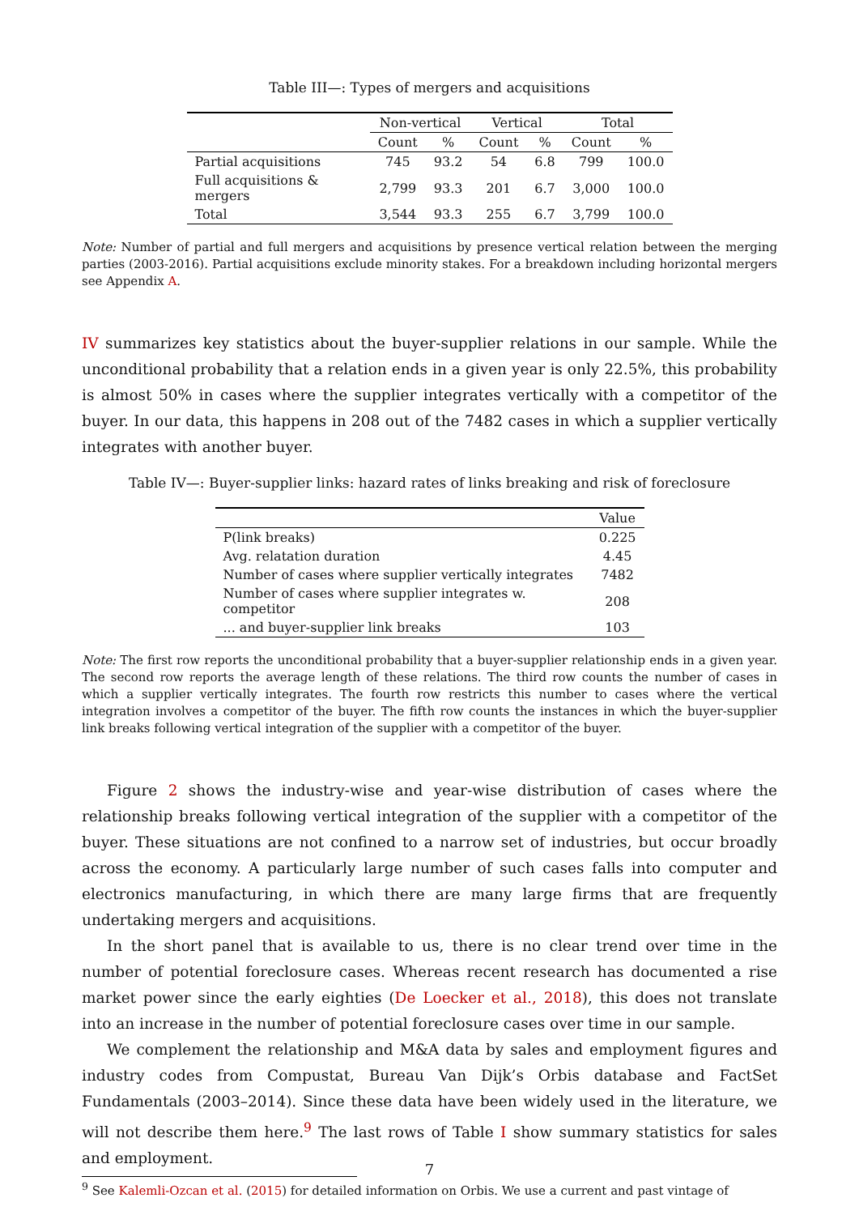Table III—: Types of mergers and acquisitions
| | Non-vertical | | Vertical | | Total | |
| --- | --- | --- | --- | --- | --- | --- |
| | Count | % | Count | % | Count | % |
| Partial acquisitions | 745 | 93.2 | 54 | 6.8 | 799 | 100.0 |
| Full acquisitions & mergers | 2,799 | 93.3 | 201 | 6.7 | 3,000 | 100.0 |
| Total | 3,544 | 93.3 | 255 | 6.7 | 3,799 | 100.0 |
Note: Number of partial and full mergers and acquisitions by presence vertical relation between the merging parties (2003-2016). Partial acquisitions exclude minority stakes. For a breakdown including horizontal mergers see Appendix A.
IV summarizes key statistics about the buyer-supplier relations in our sample. While the unconditional probability that a relation ends in a given year is only 22.5%, this probability is almost 50% in cases where the supplier integrates vertically with a competitor of the buyer. In our data, this happens in 208 out of the 7482 cases in which a supplier vertically integrates with another buyer.
Table IV—: Buyer-supplier links: hazard rates of links breaking and risk of foreclosure
| | Value |
| --- | --- |
| P(link breaks) | 0.225 |
| Avg. relatation duration | 4.45 |
| Number of cases where supplier vertically integrates | 7482 |
| Number of cases where supplier integrates w. competitor | 208 |
| ... and buyer-supplier link breaks | 103 |
Note: The first row reports the unconditional probability that a buyer-supplier relationship ends in a given year. The second row reports the average length of these relations. The third row counts the number of cases in which a supplier vertically integrates. The fourth row restricts this number to cases where the vertical integration involves a competitor of the buyer. The fifth row counts the instances in which the buyer-supplier link breaks following vertical integration of the supplier with a competitor of the buyer.
Figure 2 shows the industry-wise and year-wise distribution of cases where the relationship breaks following vertical integration of the supplier with a competitor of the buyer. These situations are not confined to a narrow set of industries, but occur broadly across the economy. A particularly large number of such cases falls into computer and electronics manufacturing, in which there are many large firms that are frequently undertaking mergers and acquisitions.
In the short panel that is available to us, there is no clear trend over time in the number of potential foreclosure cases. Whereas recent research has documented a rise market power since the early eighties (De Loecker et al., 2018), this does not translate into an increase in the number of potential foreclosure cases over time in our sample.
We complement the relationship and M&A data by sales and employment figures and industry codes from Compustat, Bureau Van Dijk’s Orbis database and FactSet Fundamentals (2003–2014). Since these data have been widely used in the literature, we will not describe them here.<sup>9</sup> The last rows of Table I show summary statistics for sales and employment.
<sup>9</sup> See Kalemli-Ozcan et al. (2015) for detailed information on Orbis. We use a current and past vintage of
7